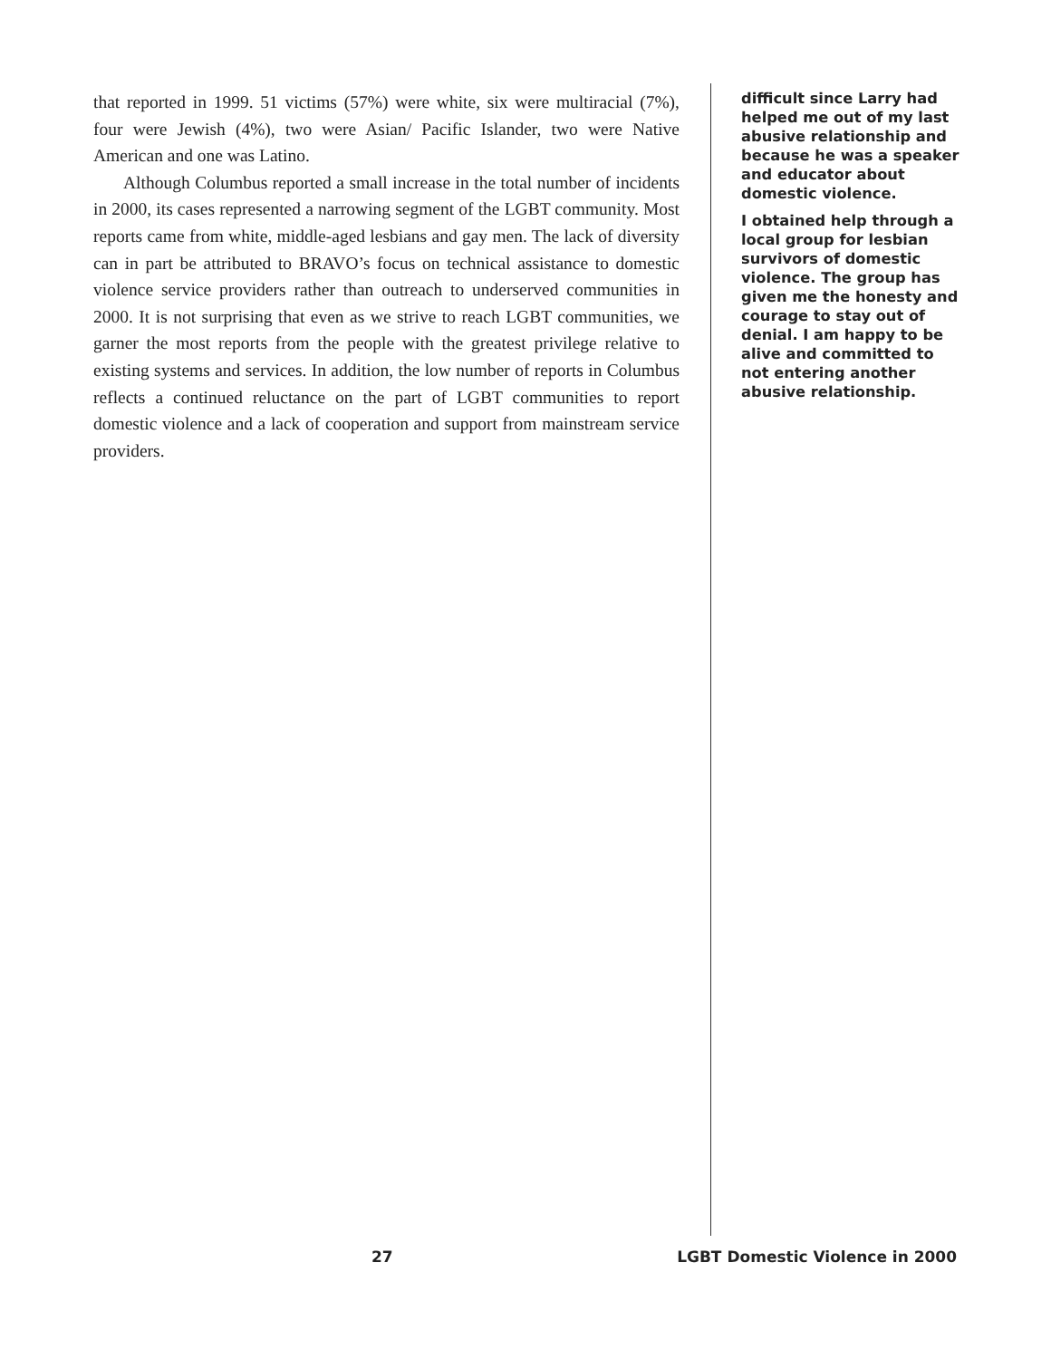that reported in 1999. 51 victims (57%) were white, six were multiracial (7%), four were Jewish (4%), two were Asian/ Pacific Islander, two were Native American and one was Latino.
Although Columbus reported a small increase in the total number of incidents in 2000, its cases represented a narrowing segment of the LGBT community. Most reports came from white, middle-aged lesbians and gay men. The lack of diversity can in part be attributed to BRAVO’s focus on technical assistance to domestic violence service providers rather than outreach to underserved communities in 2000. It is not surprising that even as we strive to reach LGBT communities, we garner the most reports from the people with the greatest privilege relative to existing systems and services. In addition, the low number of reports in Columbus reflects a continued reluctance on the part of LGBT communities to report domestic violence and a lack of cooperation and support from mainstream service providers.
difficult since Larry had helped me out of my last abusive relationship and because he was a speaker and educator about domestic violence.
I obtained help through a local group for lesbian survivors of domestic violence. The group has given me the honesty and courage to stay out of denial. I am happy to be alive and committed to not entering another abusive relationship.
27 LGBT Domestic Violence in 2000